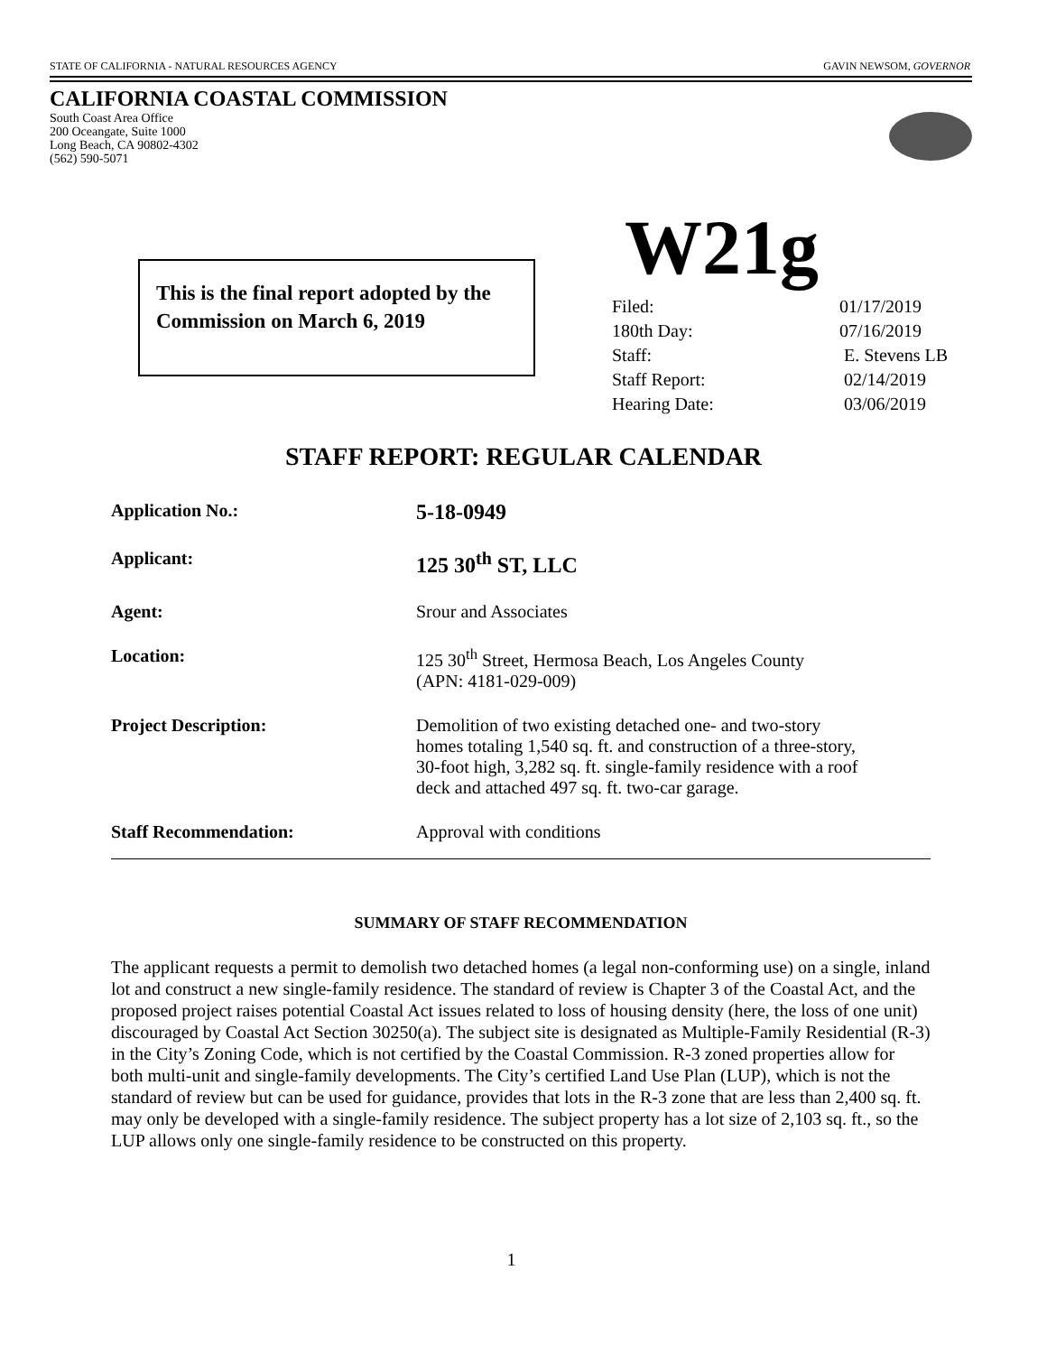STATE OF CALIFORNIA - NATURAL RESOURCES AGENCY GAVIN NEWSOM, GOVERNOR
CALIFORNIA COASTAL COMMISSION
South Coast Area Office
200 Oceangate, Suite 1000
Long Beach, CA 90802-4302
(562) 590-5071
This is the final report adopted by the Commission on March 6, 2019
W21g
| Filed: | 01/17/2019 |
| 180th Day: | 07/16/2019 |
| Staff: | E. Stevens LB |
| Staff Report: | 02/14/2019 |
| Hearing Date: | 03/06/2019 |
STAFF REPORT: REGULAR CALENDAR
| Application No.: | 5-18-0949 |
| Applicant: | 125 30<sup>th</sup> ST, LLC |
| Agent: | Srour and Associates |
| Location: | 125 30<sup>th</sup> Street, Hermosa Beach, Los Angeles County (APN: 4181-029-009) |
| Project Description: | Demolition of two existing detached one- and two-story homes totaling 1,540 sq. ft. and construction of a three-story, 30-foot high, 3,282 sq. ft. single-family residence with a roof deck and attached 497 sq. ft. two-car garage. |
| Staff Recommendation: | Approval with conditions |
SUMMARY OF STAFF RECOMMENDATION
The applicant requests a permit to demolish two detached homes (a legal non-conforming use) on a single, inland lot and construct a new single-family residence. The standard of review is Chapter 3 of the Coastal Act, and the proposed project raises potential Coastal Act issues related to loss of housing density (here, the loss of one unit) discouraged by Coastal Act Section 30250(a). The subject site is designated as Multiple-Family Residential (R-3) in the City’s Zoning Code, which is not certified by the Coastal Commission. R-3 zoned properties allow for both multi-unit and single-family developments. The City’s certified Land Use Plan (LUP), which is not the standard of review but can be used for guidance, provides that lots in the R-3 zone that are less than 2,400 sq. ft. may only be developed with a single-family residence. The subject property has a lot size of 2,103 sq. ft., so the LUP allows only one single-family residence to be constructed on this property.
1